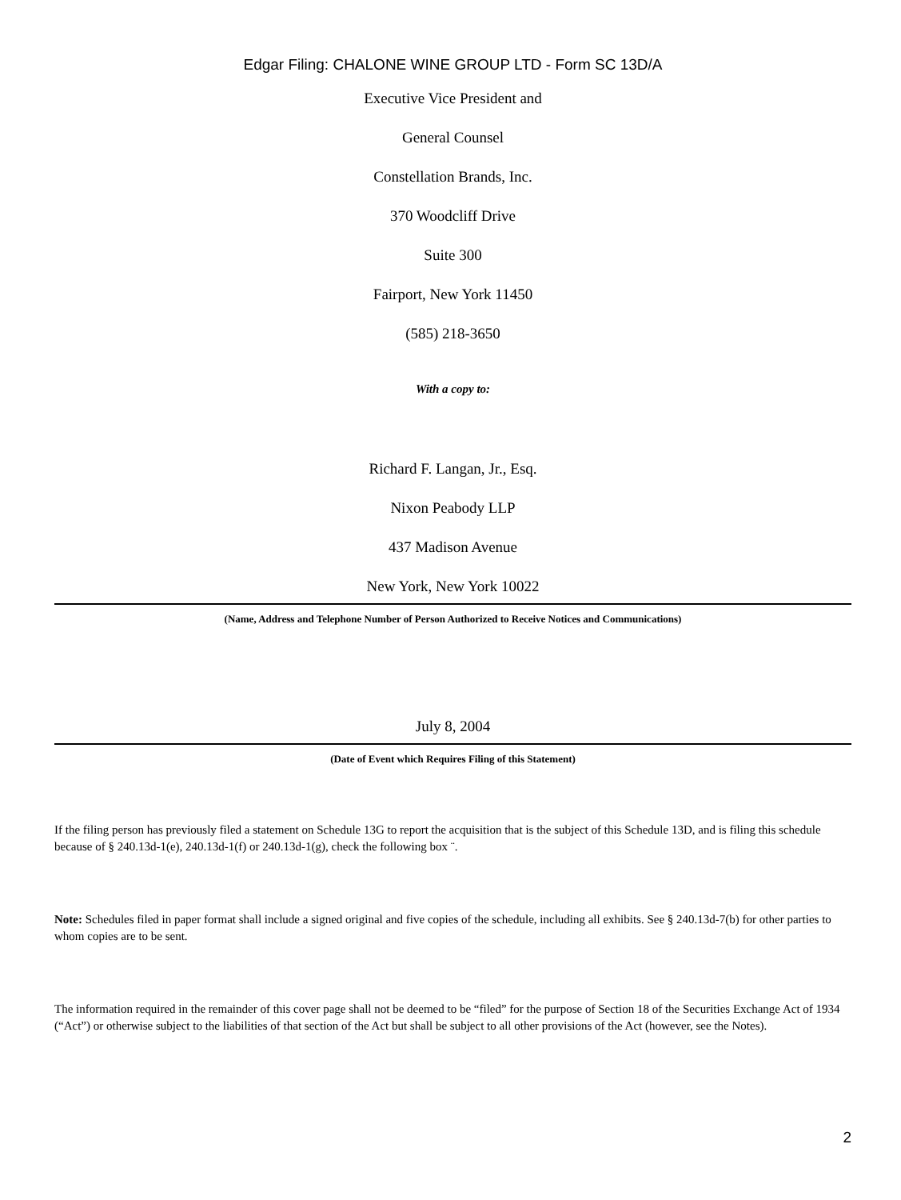Edgar Filing: CHALONE WINE GROUP LTD - Form SC 13D/A
Executive Vice President and
General Counsel
Constellation Brands, Inc.
370 Woodcliff Drive
Suite 300
Fairport, New York 11450
(585) 218-3650
With a copy to:
Richard F. Langan, Jr., Esq.
Nixon Peabody LLP
437 Madison Avenue
New York, New York 10022
(Name, Address and Telephone Number of Person Authorized to Receive Notices and Communications)
July 8, 2004
(Date of Event which Requires Filing of this Statement)
If the filing person has previously filed a statement on Schedule 13G to report the acquisition that is the subject of this Schedule 13D, and is filing this schedule because of § 240.13d-1(e), 240.13d-1(f) or 240.13d-1(g), check the following box ¨.
Note: Schedules filed in paper format shall include a signed original and five copies of the schedule, including all exhibits. See § 240.13d-7(b) for other parties to whom copies are to be sent.
The information required in the remainder of this cover page shall not be deemed to be “filed” for the purpose of Section 18 of the Securities Exchange Act of 1934 (“Act”) or otherwise subject to the liabilities of that section of the Act but shall be subject to all other provisions of the Act (however, see the Notes).
2